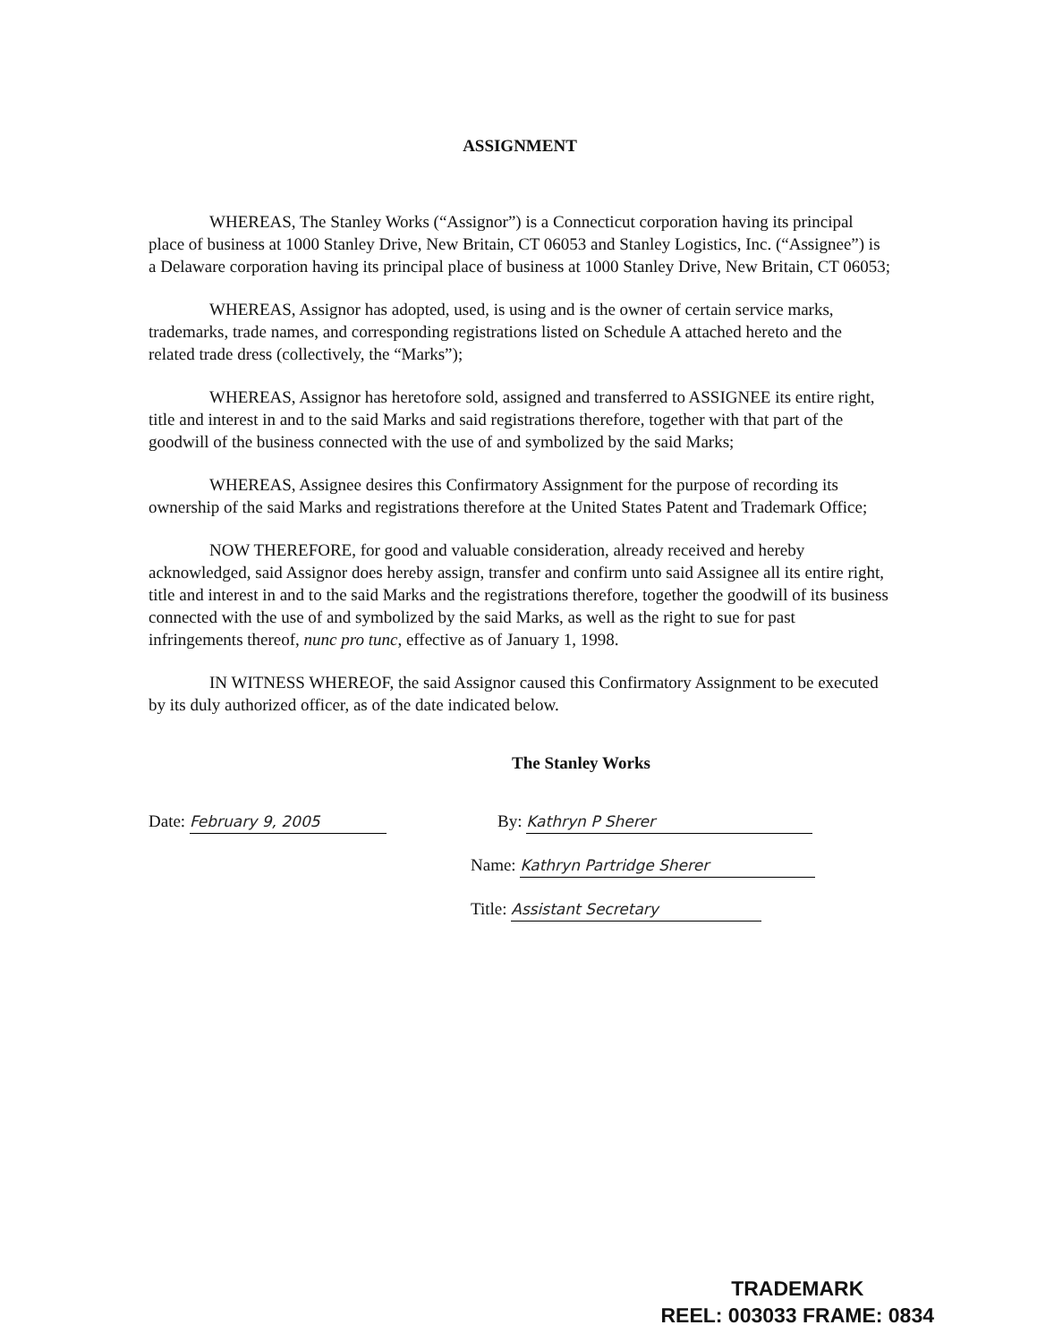ASSIGNMENT
WHEREAS, The Stanley Works (“Assignor”) is a Connecticut corporation having its principal place of business at 1000 Stanley Drive, New Britain, CT 06053 and Stanley Logistics, Inc. (“Assignee”) is a Delaware corporation having its principal place of business at 1000 Stanley Drive, New Britain, CT 06053;
WHEREAS, Assignor has adopted, used, is using and is the owner of certain service marks, trademarks, trade names, and corresponding registrations listed on Schedule A attached hereto and the related trade dress (collectively, the “Marks”);
WHEREAS, Assignor has heretofore sold, assigned and transferred to ASSIGNEE its entire right, title and interest in and to the said Marks and said registrations therefore, together with that part of the goodwill of the business connected with the use of and symbolized by the said Marks;
WHEREAS, Assignee desires this Confirmatory Assignment for the purpose of recording its ownership of the said Marks and registrations therefore at the United States Patent and Trademark Office;
NOW THEREFORE, for good and valuable consideration, already received and hereby acknowledged, said Assignor does hereby assign, transfer and confirm unto said Assignee all its entire right, title and interest in and to the said Marks and the registrations therefore, together the goodwill of its business connected with the use of and symbolized by the said Marks, as well as the right to sue for past infringements thereof, nunc pro tunc, effective as of January 1, 1998.
IN WITNESS WHEREOF, the said Assignor caused this Confirmatory Assignment to be executed by its duly authorized officer, as of the date indicated below.
The Stanley Works
Date: February 9, 2005 By: Kathryn P Sherer
Name: Kathryn Partridge Sherer
Title: Assistant Secretary
TRADEMARK
REEL: 003033 FRAME: 0834